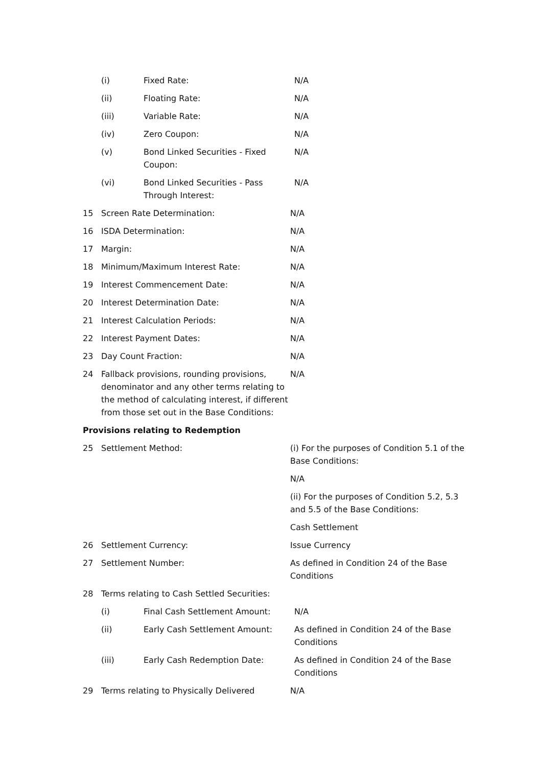(i) Fixed Rate: N/A
(ii) Floating Rate: N/A
(iii) Variable Rate: N/A
(iv) Zero Coupon: N/A
(v) Bond Linked Securities - Fixed Coupon: N/A
(vi) Bond Linked Securities - Pass Through Interest: N/A
15 Screen Rate Determination: N/A
16 ISDA Determination: N/A
17 Margin: N/A
18 Minimum/Maximum Interest Rate: N/A
19 Interest Commencement Date: N/A
20 Interest Determination Date: N/A
21 Interest Calculation Periods: N/A
22 Interest Payment Dates: N/A
23 Day Count Fraction: N/A
24 Fallback provisions, rounding provisions, denominator and any other terms relating to the method of calculating interest, if different from those set out in the Base Conditions: N/A
Provisions relating to Redemption
25 Settlement Method: (i) For the purposes of Condition 5.1 of the Base Conditions:
N/A
(ii) For the purposes of Condition 5.2, 5.3 and 5.5 of the Base Conditions:
Cash Settlement
26 Settlement Currency: Issue Currency
27 Settlement Number: As defined in Condition 24 of the Base Conditions
28 Terms relating to Cash Settled Securities:
(i) Final Cash Settlement Amount: N/A
(ii) Early Cash Settlement Amount: As defined in Condition 24 of the Base Conditions
(iii) Early Cash Redemption Date: As defined in Condition 24 of the Base Conditions
29 Terms relating to Physically Delivered N/A